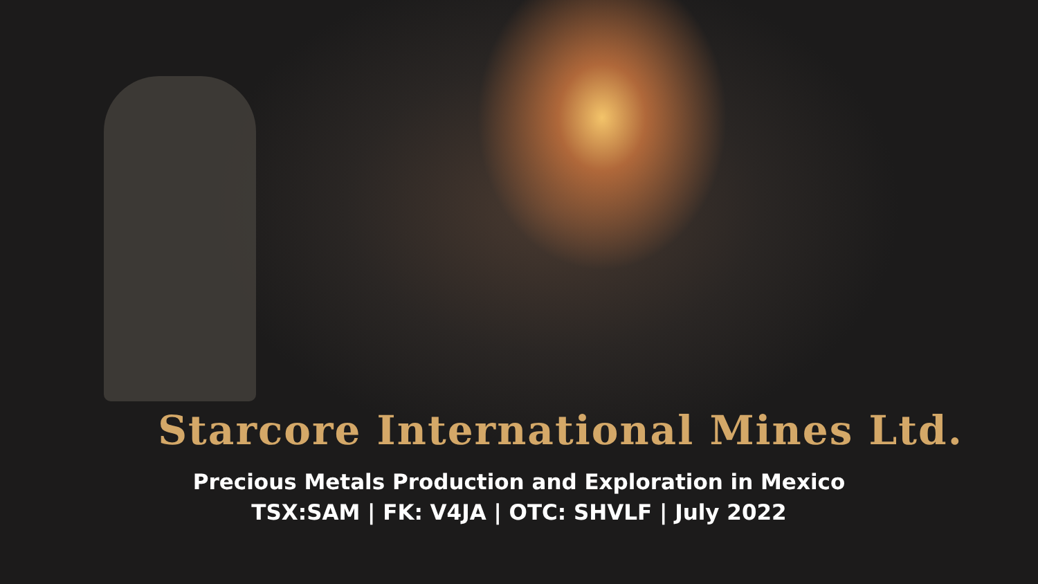Starcore International Mines Ltd.
Precious Metals Production and Exploration in Mexico
TSX:SAM | FK: V4JA | OTC: SHVLF | July 2022